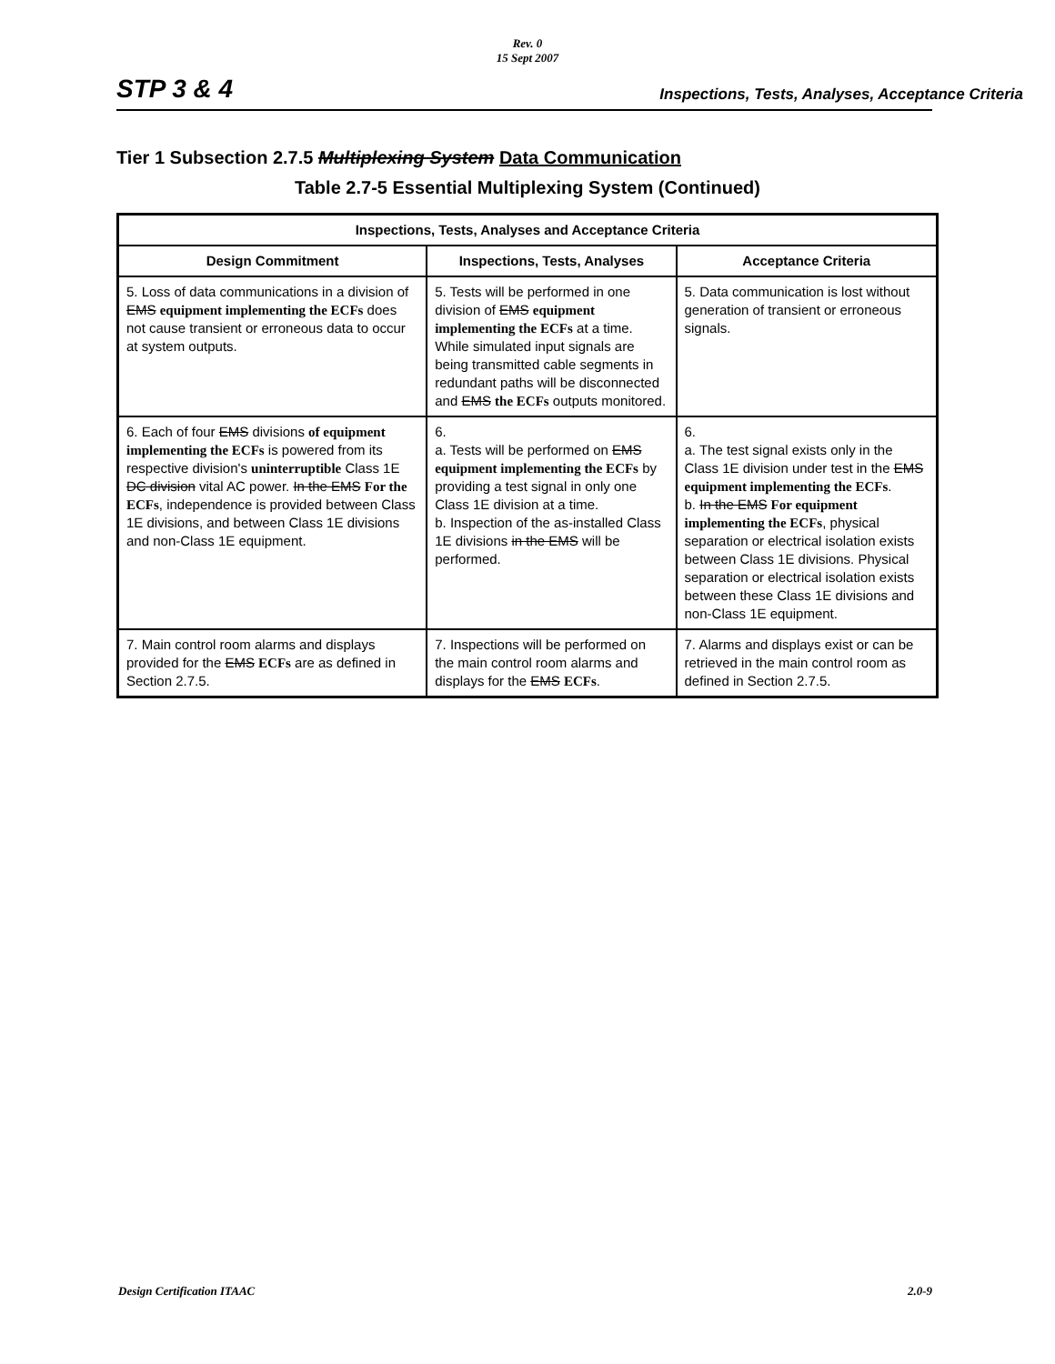Rev. 0
15 Sept 2007
STP 3 & 4 Inspections, Tests, Analyses, Acceptance Criteria
Tier 1 Subsection 2.7.5 Multiplexing System Data Communication
Table 2.7-5 Essential Multiplexing System (Continued)
| Inspections, Tests, Analyses and Acceptance Criteria | | |
| --- | --- | --- |
| Design Commitment | Inspections, Tests, Analyses | Acceptance Criteria |
| 5. Loss of data communications in a division of EMS equipment implementing the ECFs does not cause transient or erroneous data to occur at system outputs. | 5. Tests will be performed in one division of EMS equipment implementing the ECFs at a time. While simulated input signals are being transmitted cable segments in redundant paths will be disconnected and EMS the ECFs outputs monitored. | 5. Data communication is lost without generation of transient or erroneous signals. |
| 6. Each of four EMS divisions of equipment implementing the ECFs is powered from its respective division's uninterruptible Class 1E DC division vital AC power. In the EMS For the ECFs , independence is provided between Class 1E divisions, and between Class 1E divisions and non-Class 1E equipment. | 6. a. Tests will be performed on EMS equipment implementing the ECFs by providing a test signal in only one Class 1E division at a time. b. Inspection of the as-installed Class 1E divisions in the EMS will be performed. | 6. a. The test signal exists only in the Class 1E division under test in the EMS equipment implementing the ECFs . b. In the EMS For equipment implementing the ECFs , physical separation or electrical isolation exists between Class 1E divisions. Physical separation or electrical isolation exists between these Class 1E divisions and non-Class 1E equipment. |
| 7. Main control room alarms and displays provided for the EMS ECFs are as defined in Section 2.7.5. | 7. Inspections will be performed on the main control room alarms and displays for the EMS ECFs . | 7. Alarms and displays exist or can be retrieved in the main control room as defined in Section 2.7.5. |
Design Certification ITAAC 2.0-9